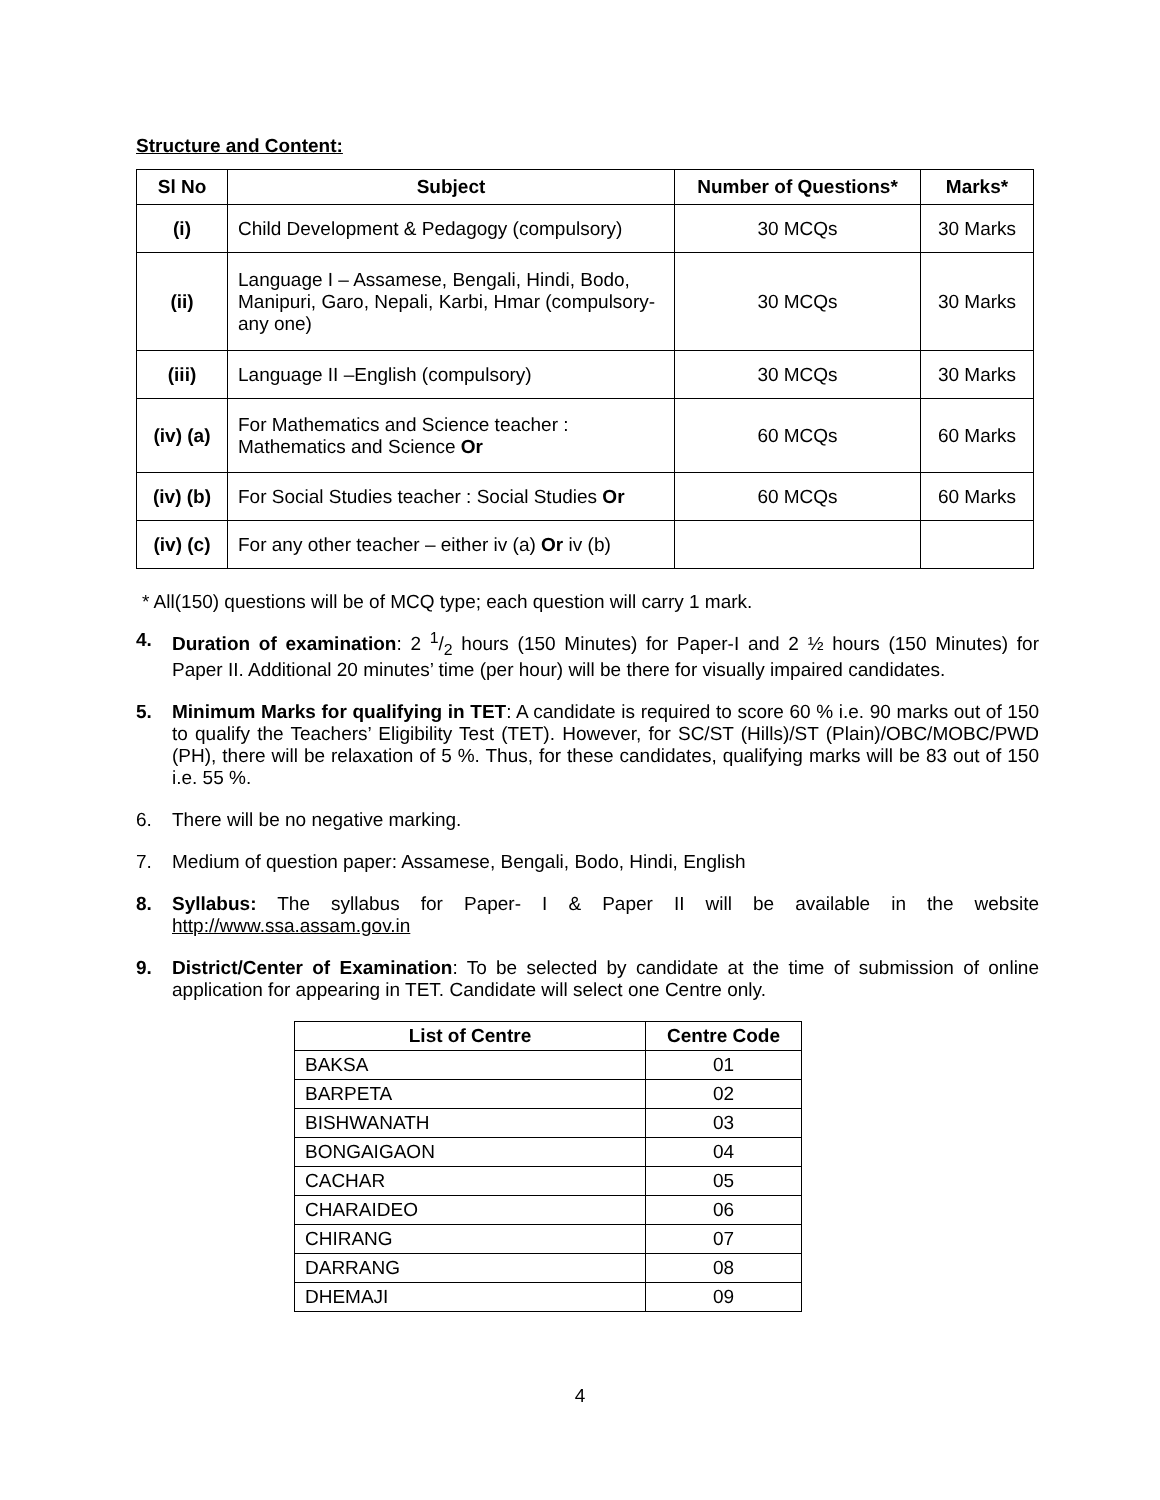Structure and Content:
| Sl No | Subject | Number of Questions* | Marks* |
| --- | --- | --- | --- |
| (i) | Child Development & Pedagogy (compulsory) | 30 MCQs | 30 Marks |
| (ii) | Language I – Assamese, Bengali, Hindi, Bodo, Manipuri, Garo, Nepali, Karbi, Hmar (compulsory-any one) | 30 MCQs | 30 Marks |
| (iii) | Language II –English (compulsory) | 30 MCQs | 30 Marks |
| (iv) (a) | For Mathematics and Science teacher : Mathematics and Science Or | 60 MCQs | 60 Marks |
| (iv) (b) | For Social Studies teacher : Social Studies Or | 60 MCQs | 60 Marks |
| (iv) (c) | For any other teacher – either iv (a) Or iv (b) | | |
* All(150) questions will be of MCQ type; each question will carry 1 mark.
4. Duration of examination: 2 1/2 hours (150 Minutes) for Paper-I and 2 ½ hours (150 Minutes) for Paper II. Additional 20 minutes’ time (per hour) will be there for visually impaired candidates.
5. Minimum Marks for qualifying in TET: A candidate is required to score 60 % i.e. 90 marks out of 150 to qualify the Teachers’ Eligibility Test (TET). However, for SC/ST (Hills)/ST (Plain)/OBC/MOBC/PWD (PH), there will be relaxation of 5 %. Thus, for these candidates, qualifying marks will be 83 out of 150 i.e. 55 %.
6. There will be no negative marking.
7. Medium of question paper: Assamese, Bengali, Bodo, Hindi, English
8. Syllabus: The syllabus for Paper- I & Paper II will be available in the website http://www.ssa.assam.gov.in
9. District/Center of Examination: To be selected by candidate at the time of submission of online application for appearing in TET. Candidate will select one Centre only.
| List of Centre | Centre Code |
| --- | --- |
| BAKSA | 01 |
| BARPETA | 02 |
| BISHWANATH | 03 |
| BONGAIGAON | 04 |
| CACHAR | 05 |
| CHARAIDEO | 06 |
| CHIRANG | 07 |
| DARRANG | 08 |
| DHEMAJI | 09 |
4